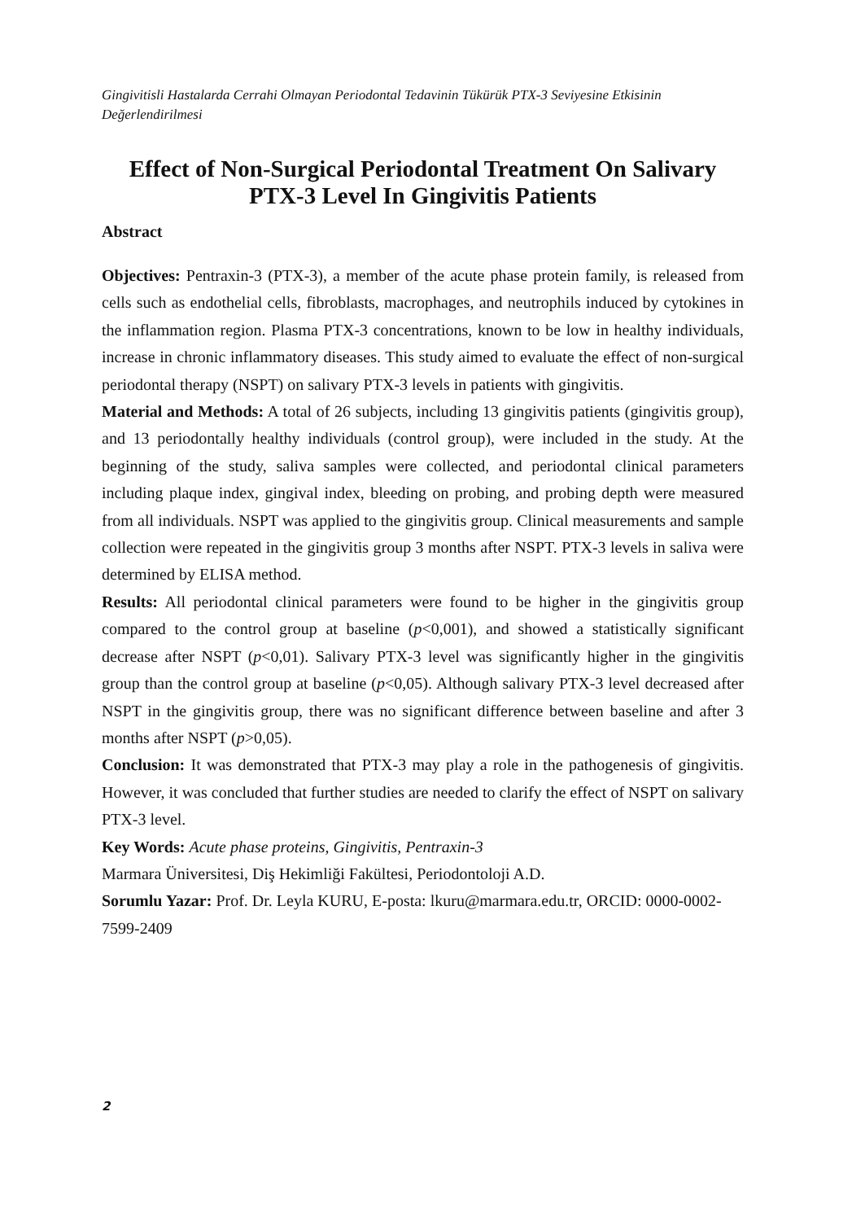Gingivitisli Hastalarda Cerrahi Olmayan Periodontal Tedavinin Tükürük PTX-3 Seviyesine Etkisinin Değerlendirilmesi
Effect of Non-Surgical Periodontal Treatment On Salivary PTX-3 Level In Gingivitis Patients
Abstract
Objectives: Pentraxin-3 (PTX-3), a member of the acute phase protein family, is released from cells such as endothelial cells, fibroblasts, macrophages, and neutrophils induced by cytokines in the inflammation region. Plasma PTX-3 concentrations, known to be low in healthy individuals, increase in chronic inflammatory diseases. This study aimed to evaluate the effect of non-surgical periodontal therapy (NSPT) on salivary PTX-3 levels in patients with gingivitis.
Material and Methods: A total of 26 subjects, including 13 gingivitis patients (gingivitis group), and 13 periodontally healthy individuals (control group), were included in the study. At the beginning of the study, saliva samples were collected, and periodontal clinical parameters including plaque index, gingival index, bleeding on probing, and probing depth were measured from all individuals. NSPT was applied to the gingivitis group. Clinical measurements and sample collection were repeated in the gingivitis group 3 months after NSPT. PTX-3 levels in saliva were determined by ELISA method.
Results: All periodontal clinical parameters were found to be higher in the gingivitis group compared to the control group at baseline (p<0,001), and showed a statistically significant decrease after NSPT (p<0,01). Salivary PTX-3 level was significantly higher in the gingivitis group than the control group at baseline (p<0,05). Although salivary PTX-3 level decreased after NSPT in the gingivitis group, there was no significant difference between baseline and after 3 months after NSPT (p>0,05).
Conclusion: It was demonstrated that PTX-3 may play a role in the pathogenesis of gingivitis. However, it was concluded that further studies are needed to clarify the effect of NSPT on salivary PTX-3 level.
Key Words: Acute phase proteins, Gingivitis, Pentraxin-3
Marmara Üniversitesi, Diş Hekimliği Fakültesi, Periodontoloji A.D.
Sorumlu Yazar: Prof. Dr. Leyla KURU, E-posta: lkuru@marmara.edu.tr, ORCID: 0000-0002-7599-2409
2